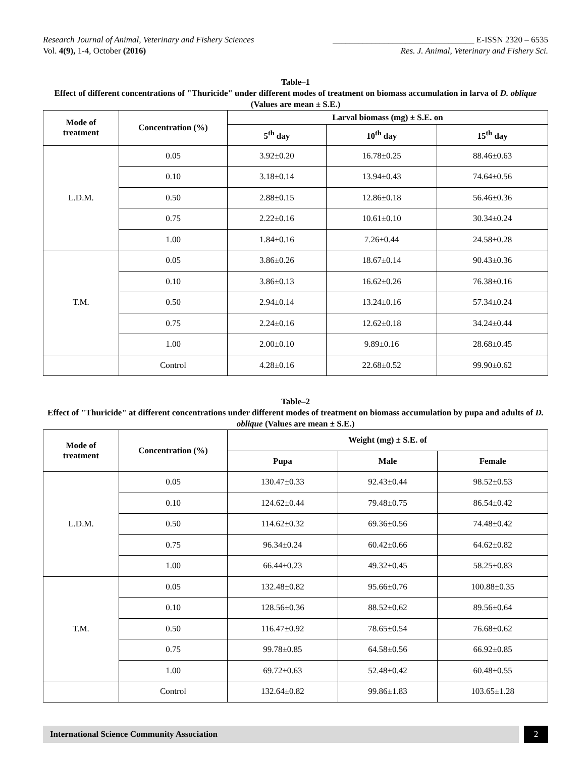Research Journal of Animal, Veterinary and Fishery Sciences _________________________________ E-ISSN 2320 – 6535
Vol. 4(9), 1-4, October (2016) Res. J. Animal, Veterinary and Fishery Sci.
Table–1
Effect of different concentrations of "Thuricide" under different modes of treatment on biomass accumulation in larva of D. oblique (Values are mean ± S.E.)
| Mode of treatment | Concentration (%) | Larval biomass (mg) ± S.E. on | | |
| --- | --- | --- | --- | --- |
| | | 5<sup>th</sup> day | 10<sup>th</sup> day | 15<sup>th</sup> day |
| L.D.M. | 0.05 | 3.92±0.20 | 16.78±0.25 | 88.46±0.63 |
| | 0.10 | 3.18±0.14 | 13.94±0.43 | 74.64±0.56 |
| | 0.50 | 2.88±0.15 | 12.86±0.18 | 56.46±0.36 |
| | 0.75 | 2.22±0.16 | 10.61±0.10 | 30.34±0.24 |
| | 1.00 | 1.84±0.16 | 7.26±0.44 | 24.58±0.28 |
| T.M. | 0.05 | 3.86±0.26 | 18.67±0.14 | 90.43±0.36 |
| | 0.10 | 3.86±0.13 | 16.62±0.26 | 76.38±0.16 |
| | 0.50 | 2.94±0.14 | 13.24±0.16 | 57.34±0.24 |
| | 0.75 | 2.24±0.16 | 12.62±0.18 | 34.24±0.44 |
| | 1.00 | 2.00±0.10 | 9.89±0.16 | 28.68±0.45 |
| | Control | 4.28±0.16 | 22.68±0.52 | 99.90±0.62 |
Table–2
Effect of "Thuricide" at different concentrations under different modes of treatment on biomass accumulation by pupa and adults of D. oblique (Values are mean ± S.E.)
| Mode of treatment | Concentration (%) | Weight (mg) ± S.E. of | | |
| --- | --- | --- | --- | --- |
| | | Pupa | Male | Female |
| L.D.M. | 0.05 | 130.47±0.33 | 92.43±0.44 | 98.52±0.53 |
| | 0.10 | 124.62±0.44 | 79.48±0.75 | 86.54±0.42 |
| | 0.50 | 114.62±0.32 | 69.36±0.56 | 74.48±0.42 |
| | 0.75 | 96.34±0.24 | 60.42±0.66 | 64.62±0.82 |
| | 1.00 | 66.44±0.23 | 49.32±0.45 | 58.25±0.83 |
| T.M. | 0.05 | 132.48±0.82 | 95.66±0.76 | 100.88±0.35 |
| | 0.10 | 128.56±0.36 | 88.52±0.62 | 89.56±0.64 |
| | 0.50 | 116.47±0.92 | 78.65±0.54 | 76.68±0.62 |
| | 0.75 | 99.78±0.85 | 64.58±0.56 | 66.92±0.85 |
| | 1.00 | 69.72±0.63 | 52.48±0.42 | 60.48±0.55 |
| | Control | 132.64±0.82 | 99.86±1.83 | 103.65±1.28 |
International Science Community Association
2